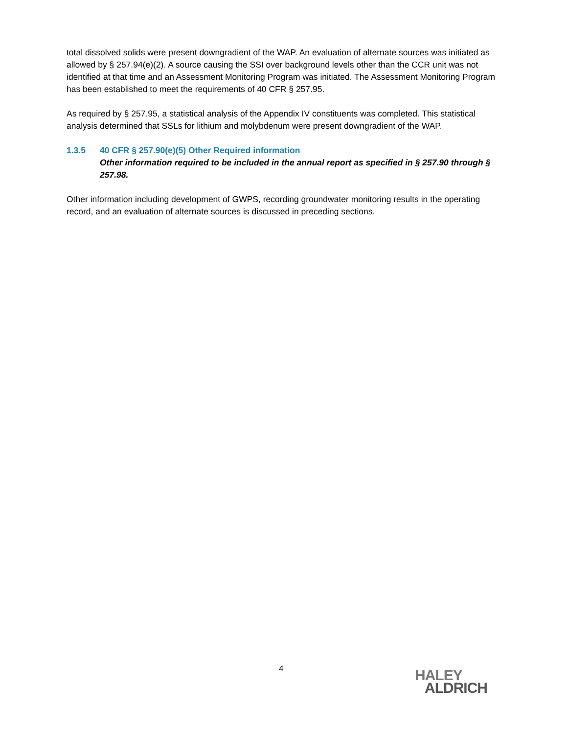total dissolved solids were present downgradient of the WAP. An evaluation of alternate sources was initiated as allowed by § 257.94(e)(2). A source causing the SSI over background levels other than the CCR unit was not identified at that time and an Assessment Monitoring Program was initiated. The Assessment Monitoring Program has been established to meet the requirements of 40 CFR § 257.95.
As required by § 257.95, a statistical analysis of the Appendix IV constituents was completed. This statistical analysis determined that SSLs for lithium and molybdenum were present downgradient of the WAP.
1.3.5 40 CFR § 257.90(e)(5) Other Required information
Other information required to be included in the annual report as specified in § 257.90 through § 257.98.
Other information including development of GWPS, recording groundwater monitoring results in the operating record, and an evaluation of alternate sources is discussed in preceding sections.
4
HALEY
ALDRICH